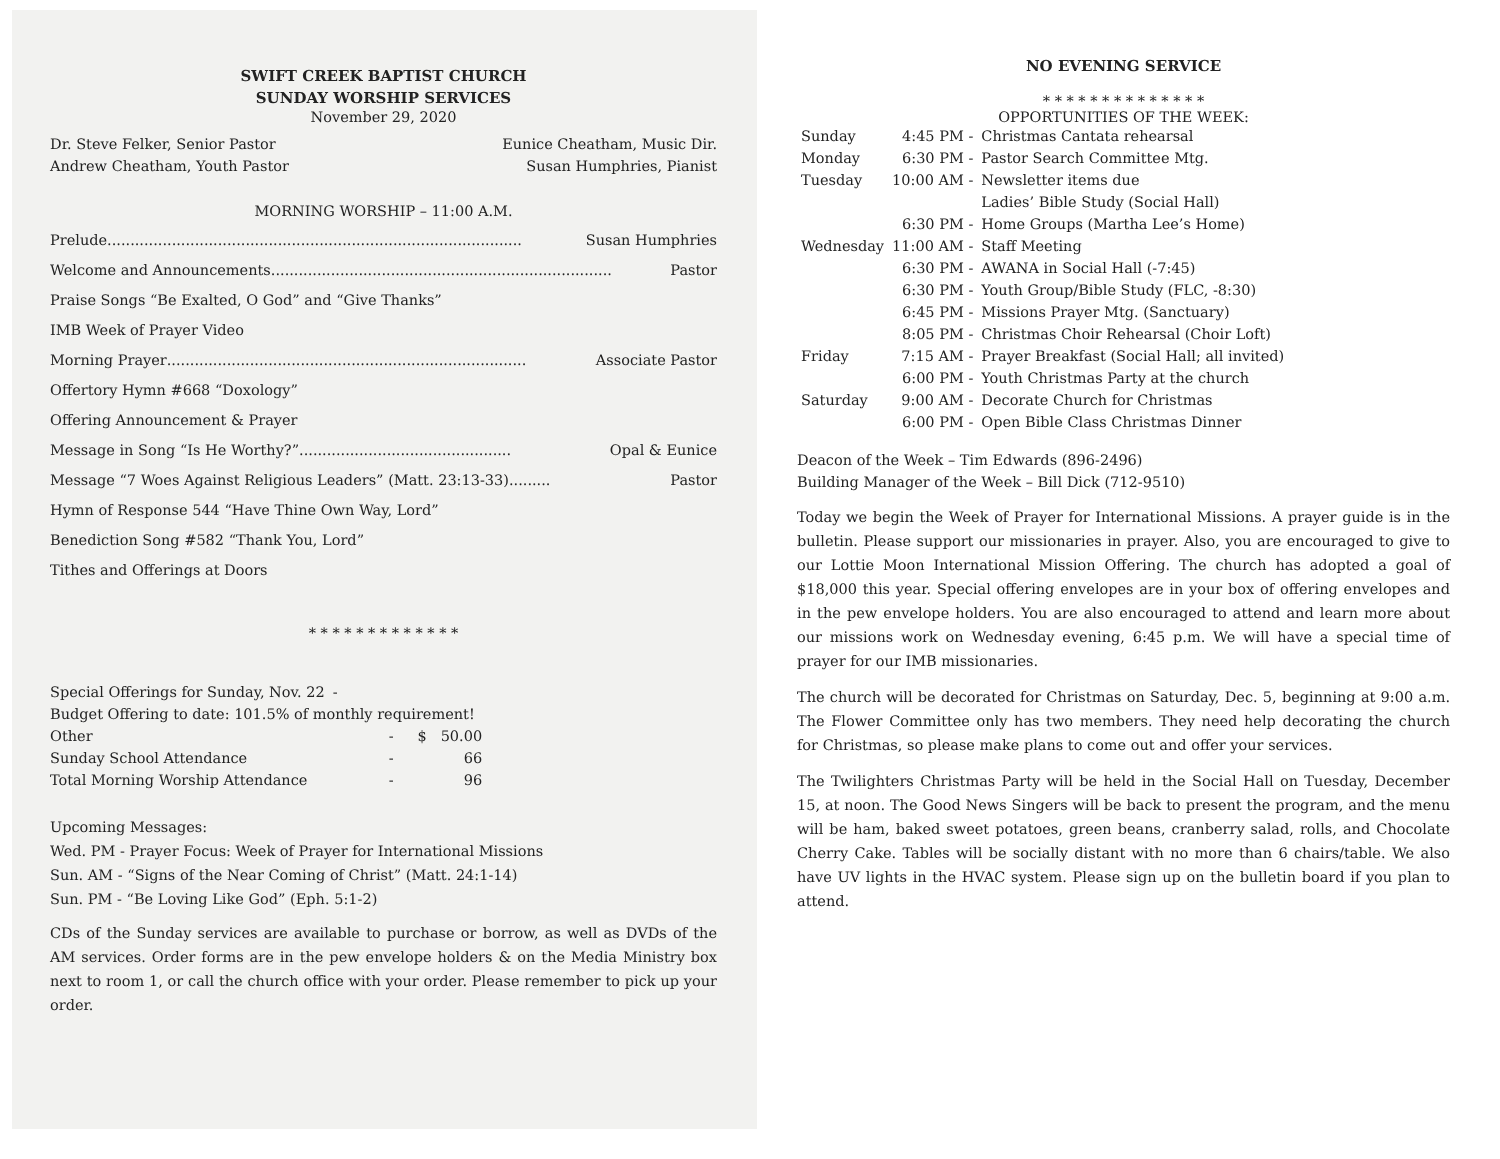SWIFT CREEK BAPTIST CHURCH
SUNDAY WORSHIP SERVICES
November 29, 2020
Dr. Steve Felker, Senior Pastor Eunice Cheatham, Music Dir.
Andrew Cheatham, Youth Pastor Susan Humphries, Pianist
MORNING WORSHIP – 11:00 A.M.
Prelude .......................................................................................... Susan Humphries
Welcome and Announcements.......................................................................... Pastor
Praise Songs “Be Exalted, O God” and “Give Thanks”
IMB Week of Prayer Video
Morning Prayer.............................................................................. Associate Pastor
Offertory Hymn #668 “Doxology”
Offering Announcement & Prayer
Message in Song “Is He Worthy?” .............................................. Opal & Eunice
Message “7 Woes Against Religious Leaders” (Matt. 23:13-33) ......... Pastor
Hymn of Response 544 “Have Thine Own Way, Lord”
Benediction Song #582 “Thank You, Lord”
Tithes and Offerings at Doors
* * * * * * * * * * * * *
| Special Offerings for Sunday, Nov. 22 | - | |
| Budget Offering to date: 101.5% of monthly requirement! | | |
| Other | - | $ 50.00 |
| Sunday School Attendance | - | 66 |
| Total Morning Worship Attendance | - | 96 |
Upcoming Messages:
Wed. PM - Prayer Focus: Week of Prayer for International Missions
Sun. AM - “Signs of the Near Coming of Christ” (Matt. 24:1-14)
Sun. PM - “Be Loving Like God” (Eph. 5:1-2)
CDs of the Sunday services are available to purchase or borrow, as well as DVDs of the AM services. Order forms are in the pew envelope holders & on the Media Ministry box next to room 1, or call the church office with your order. Please remember to pick up your order.
NO EVENING SERVICE
* * * * * * * * * * * * * *
OPPORTUNITIES OF THE WEEK:
| Sunday | 4:45 PM - | Christmas Cantata rehearsal |
| Monday | 6:30 PM - | Pastor Search Committee Mtg. |
| Tuesday | 10:00 AM - | Newsletter items due Ladies’ Bible Study (Social Hall) |
| | 6:30 PM - | Home Groups (Martha Lee’s Home) |
| Wednesday | 11:00 AM - | Staff Meeting |
| | 6:30 PM - | AWANA in Social Hall (-7:45) |
| | 6:30 PM - | Youth Group/Bible Study (FLC, -8:30) |
| | 6:45 PM - | Missions Prayer Mtg. (Sanctuary) |
| | 8:05 PM - | Christmas Choir Rehearsal (Choir Loft) |
| Friday | 7:15 AM - | Prayer Breakfast (Social Hall; all invited) |
| | 6:00 PM - | Youth Christmas Party at the church |
| Saturday | 9:00 AM - | Decorate Church for Christmas |
| | 6:00 PM - | Open Bible Class Christmas Dinner |
Deacon of the Week – Tim Edwards (896-2496)
Building Manager of the Week – Bill Dick (712-9510)
Today we begin the Week of Prayer for International Missions. A prayer guide is in the bulletin. Please support our missionaries in prayer. Also, you are encouraged to give to our Lottie Moon International Mission Offering. The church has adopted a goal of $18,000 this year. Special offering envelopes are in your box of offering envelopes and in the pew envelope holders. You are also encouraged to attend and learn more about our missions work on Wednesday evening, 6:45 p.m. We will have a special time of prayer for our IMB missionaries.
The church will be decorated for Christmas on Saturday, Dec. 5, beginning at 9:00 a.m. The Flower Committee only has two members. They need help decorating the church for Christmas, so please make plans to come out and offer your services.
The Twilighters Christmas Party will be held in the Social Hall on Tuesday, December 15, at noon. The Good News Singers will be back to present the program, and the menu will be ham, baked sweet potatoes, green beans, cranberry salad, rolls, and Chocolate Cherry Cake. Tables will be socially distant with no more than 6 chairs/table. We also have UV lights in the HVAC system. Please sign up on the bulletin board if you plan to attend.